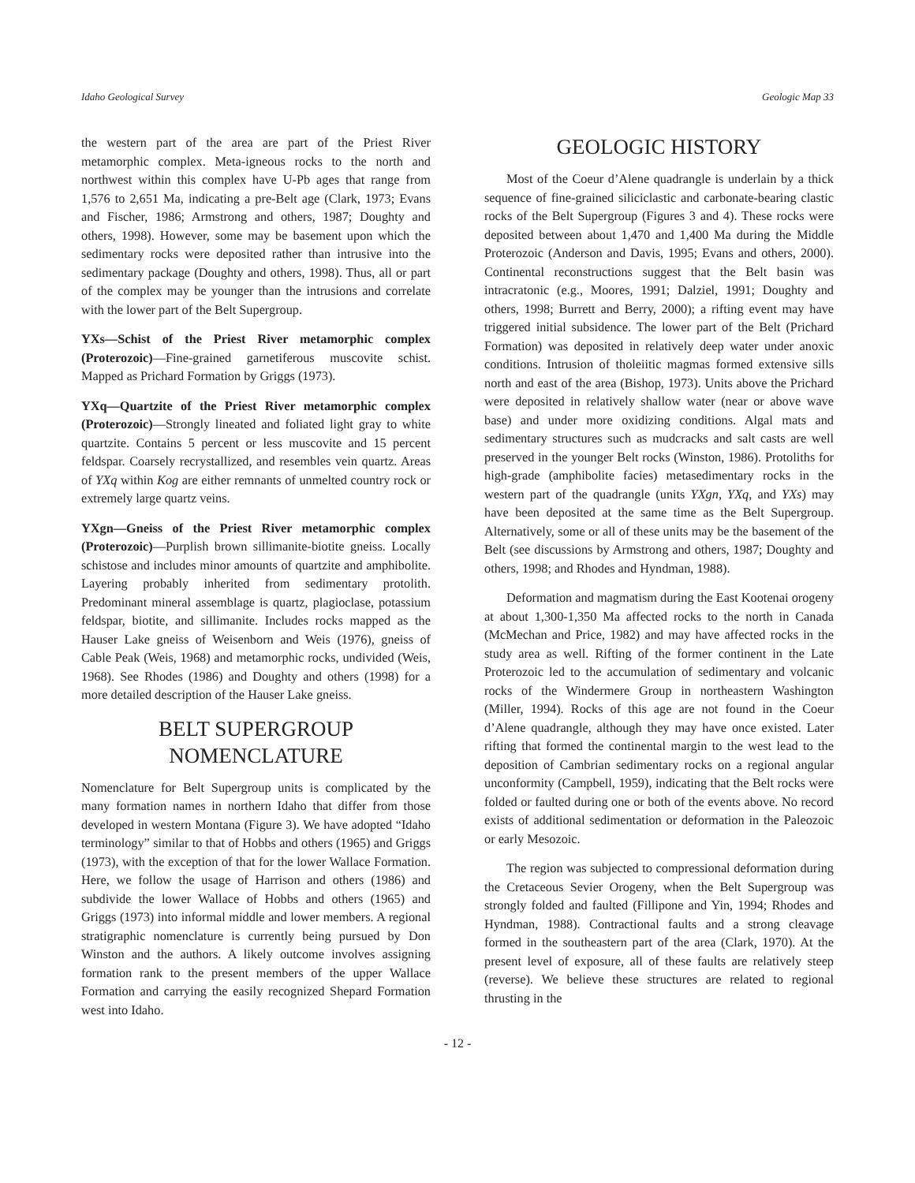Idaho Geological Survey Geologic Map 33
the western part of the area are part of the Priest River metamorphic complex. Meta-igneous rocks to the north and northwest within this complex have U-Pb ages that range from 1,576 to 2,651 Ma, indicating a pre-Belt age (Clark, 1973; Evans and Fischer, 1986; Armstrong and others, 1987; Doughty and others, 1998). However, some may be basement upon which the sedimentary rocks were deposited rather than intrusive into the sedimentary package (Doughty and others, 1998). Thus, all or part of the complex may be younger than the intrusions and correlate with the lower part of the Belt Supergroup.
YXs—Schist of the Priest River metamorphic complex (Proterozoic)—Fine-grained garnetiferous muscovite schist. Mapped as Prichard Formation by Griggs (1973).
YXq—Quartzite of the Priest River metamorphic complex (Proterozoic)—Strongly lineated and foliated light gray to white quartzite. Contains 5 percent or less muscovite and 15 percent feldspar. Coarsely recrystallized, and resembles vein quartz. Areas of YXq within Kog are either remnants of unmelted country rock or extremely large quartz veins.
YXgn—Gneiss of the Priest River metamorphic complex (Proterozoic)—Purplish brown sillimanite-biotite gneiss. Locally schistose and includes minor amounts of quartzite and amphibolite. Layering probably inherited from sedimentary protolith. Predominant mineral assemblage is quartz, plagioclase, potassium feldspar, biotite, and sillimanite. Includes rocks mapped as the Hauser Lake gneiss of Weisenborn and Weis (1976), gneiss of Cable Peak (Weis, 1968) and metamorphic rocks, undivided (Weis, 1968). See Rhodes (1986) and Doughty and others (1998) for a more detailed description of the Hauser Lake gneiss.
BELT SUPERGROUP
NOMENCLATURE
Nomenclature for Belt Supergroup units is complicated by the many formation names in northern Idaho that differ from those developed in western Montana (Figure 3). We have adopted “Idaho terminology” similar to that of Hobbs and others (1965) and Griggs (1973), with the exception of that for the lower Wallace Formation. Here, we follow the usage of Harrison and others (1986) and subdivide the lower Wallace of Hobbs and others (1965) and Griggs (1973) into informal middle and lower members. A regional stratigraphic nomenclature is currently being pursued by Don Winston and the authors. A likely outcome involves assigning formation rank to the present members of the upper Wallace Formation and carrying the easily recognized Shepard Formation west into Idaho.
GEOLOGIC HISTORY
Most of the Coeur d’Alene quadrangle is underlain by a thick sequence of fine-grained siliciclastic and carbonate-bearing clastic rocks of the Belt Supergroup (Figures 3 and 4). These rocks were deposited between about 1,470 and 1,400 Ma during the Middle Proterozoic (Anderson and Davis, 1995; Evans and others, 2000). Continental reconstructions suggest that the Belt basin was intracratonic (e.g., Moores, 1991; Dalziel, 1991; Doughty and others, 1998; Burrett and Berry, 2000); a rifting event may have triggered initial subsidence. The lower part of the Belt (Prichard Formation) was deposited in relatively deep water under anoxic conditions. Intrusion of tholeiitic magmas formed extensive sills north and east of the area (Bishop, 1973). Units above the Prichard were deposited in relatively shallow water (near or above wave base) and under more oxidizing conditions. Algal mats and sedimentary structures such as mudcracks and salt casts are well preserved in the younger Belt rocks (Winston, 1986). Protoliths for high-grade (amphibolite facies) metasedimentary rocks in the western part of the quadrangle (units YXgn, YXq, and YXs) may have been deposited at the same time as the Belt Supergroup. Alternatively, some or all of these units may be the basement of the Belt (see discussions by Armstrong and others, 1987; Doughty and others, 1998; and Rhodes and Hyndman, 1988).
Deformation and magmatism during the East Kootenai orogeny at about 1,300-1,350 Ma affected rocks to the north in Canada (McMechan and Price, 1982) and may have affected rocks in the study area as well. Rifting of the former continent in the Late Proterozoic led to the accumulation of sedimentary and volcanic rocks of the Windermere Group in northeastern Washington (Miller, 1994). Rocks of this age are not found in the Coeur d’Alene quadrangle, although they may have once existed. Later rifting that formed the continental margin to the west lead to the deposition of Cambrian sedimentary rocks on a regional angular unconformity (Campbell, 1959), indicating that the Belt rocks were folded or faulted during one or both of the events above. No record exists of additional sedimentation or deformation in the Paleozoic or early Mesozoic.
The region was subjected to compressional deformation during the Cretaceous Sevier Orogeny, when the Belt Supergroup was strongly folded and faulted (Fillipone and Yin, 1994; Rhodes and Hyndman, 1988). Contractional faults and a strong cleavage formed in the southeastern part of the area (Clark, 1970). At the present level of exposure, all of these faults are relatively steep (reverse). We believe these structures are related to regional thrusting in the
- 12 -